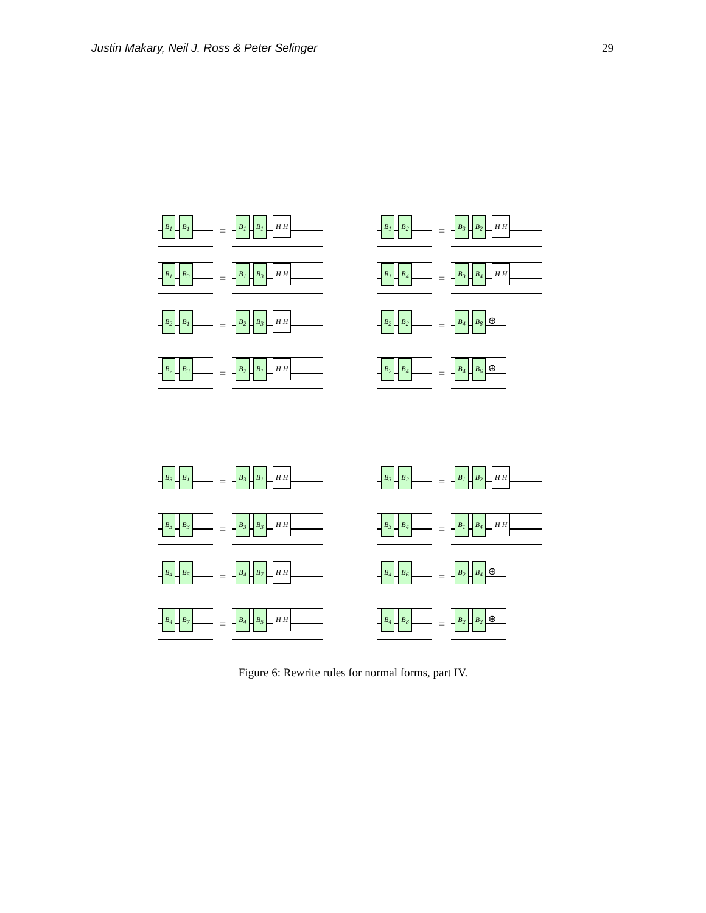Justin Makary, Neil J. Ross & Peter Selinger 29
B<sub>1</sub> B<sub>1</sub>
=
B<sub>1</sub> B<sub>1</sub> H H
B<sub>1</sub> B<sub>2</sub>
=
B<sub>3</sub> B<sub>2</sub> H H
B<sub>1</sub> B<sub>3</sub>
=
B<sub>1</sub> B<sub>3</sub> H H
B<sub>1</sub> B<sub>4</sub>
=
B<sub>3</sub> B<sub>4</sub> H H
B<sub>2</sub> B<sub>1</sub>
=
B<sub>2</sub> B<sub>3</sub> H H
B<sub>2</sub> B<sub>2</sub>
=
B<sub>4</sub> B<sub>8</sub> ⊕
B<sub>2</sub> B<sub>3</sub>
=
B<sub>2</sub> B<sub>1</sub> H H
B<sub>2</sub> B<sub>4</sub>
=
B<sub>4</sub> B<sub>6</sub> ⊕
B<sub>3</sub> B<sub>1</sub>
=
B<sub>3</sub> B<sub>1</sub> H H
B<sub>3</sub> B<sub>2</sub>
=
B<sub>1</sub> B<sub>2</sub> H H
B<sub>3</sub> B<sub>3</sub>
=
B<sub>3</sub> B<sub>3</sub> H H
B<sub>3</sub> B<sub>4</sub>
=
B<sub>1</sub> B<sub>4</sub> H H
B<sub>4</sub> B<sub>5</sub>
=
B<sub>4</sub> B<sub>7</sub> H H
B<sub>4</sub> B<sub>6</sub>
=
B<sub>2</sub> B<sub>4</sub> ⊕
B<sub>4</sub> B<sub>7</sub>
=
B<sub>4</sub> B<sub>5</sub> H H
B<sub>4</sub> B<sub>8</sub>
=
B<sub>2</sub> B<sub>2</sub> ⊕
Figure 6: Rewrite rules for normal forms, part IV.